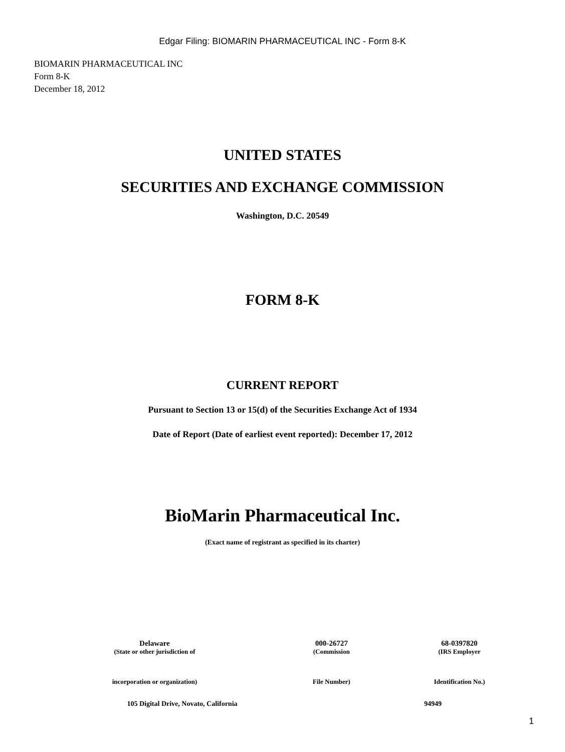Edgar Filing: BIOMARIN PHARMACEUTICAL INC - Form 8-K
BIOMARIN PHARMACEUTICAL INC
Form 8-K
December 18, 2012
UNITED STATES
SECURITIES AND EXCHANGE COMMISSION
Washington, D.C. 20549
FORM 8-K
CURRENT REPORT
Pursuant to Section 13 or 15(d) of the Securities Exchange Act of 1934
Date of Report (Date of earliest event reported): December 17, 2012
BioMarin Pharmaceutical Inc.
(Exact name of registrant as specified in its charter)
| Delaware | 000-26727 | 68-0397820 |
| (State or other jurisdiction of | (Commission | (IRS Employer |
| incorporation or organization) | File Number) | Identification No.) |
| 105 Digital Drive, Novato, California | 94949 |
1